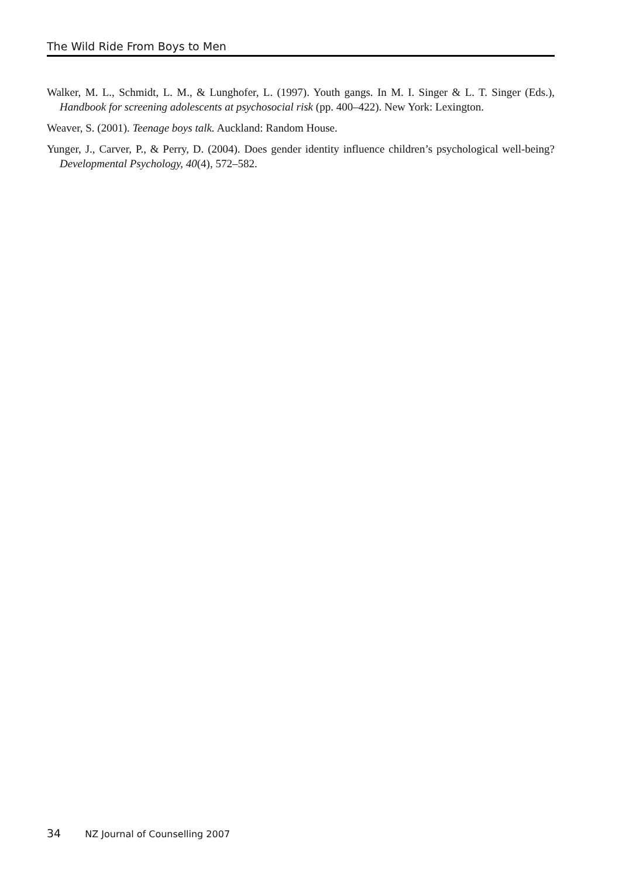The Wild Ride From Boys to Men
Walker, M. L., Schmidt, L. M., & Lunghofer, L. (1997). Youth gangs. In M. I. Singer & L. T. Singer (Eds.), Handbook for screening adolescents at psychosocial risk (pp. 400–422). New York: Lexington.
Weaver, S. (2001). Teenage boys talk. Auckland: Random House.
Yunger, J., Carver, P., & Perry, D. (2004). Does gender identity influence children’s psychological well-being? Developmental Psychology, 40(4), 572–582.
34 NZ Journal of Counselling 2007